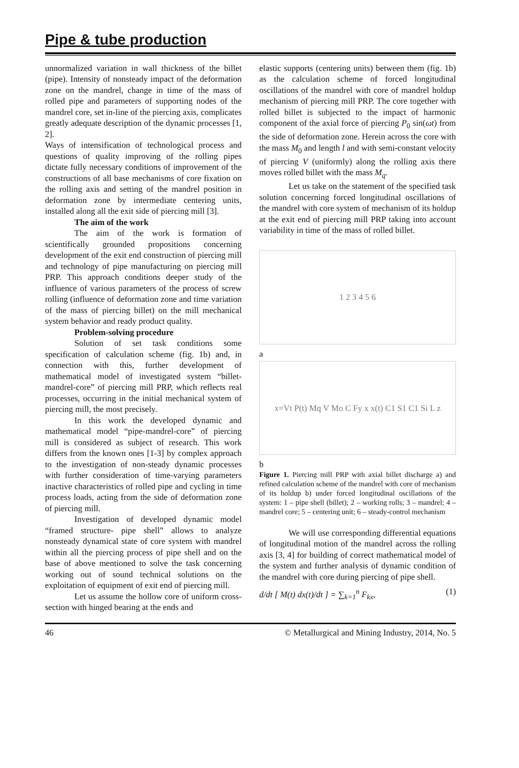Pipe & tube production
unnormalized variation in wall thickness of the billet (pipe). Intensity of nonsteady impact of the deformation zone on the mandrel, change in time of the mass of rolled pipe and parameters of supporting nodes of the mandrel core, set in-line of the piercing axis, complicates greatly adequate description of the dynamic processes [1, 2].
Ways of intensification of technological process and questions of quality improving of the rolling pipes dictate fully necessary conditions of improvement of the constructions of all base mechanisms of core fixation on the rolling axis and setting of the mandrel position in deformation zone by intermediate centering units, installed along all the exit side of piercing mill [3].
The aim of the work
The aim of the work is formation of scientifically grounded propositions concerning development of the exit end construction of piercing mill and technology of pipe manufacturing on piercing mill PRP. This approach conditions deeper study of the influence of various parameters of the process of screw rolling (influence of deformation zone and time variation of the mass of piercing billet) on the mill mechanical system behavior and ready product quality.
Problem-solving procedure
Solution of set task conditions some specification of calculation scheme (fig. 1b) and, in connection with this, further development of mathematical model of investigated system “billet-mandrel-core” of piercing mill PRP, which reflects real processes, occurring in the initial mechanical system of piercing mill, the most precisely.
In this work the developed dynamic and mathematical model “pipe-mandrel-core” of piercing mill is considered as subject of research. This work differs from the known ones [1-3] by complex approach to the investigation of non-steady dynamic processes with further consideration of time-varying parameters inactive characteristics of rolled pipe and cycling in time process loads, acting from the side of deformation zone of piercing mill.
Investigation of developed dynamic model “framed structure- pipe shell” allows to analyze nonsteady dynamical state of core system with mandrel within all the piercing process of pipe shell and on the base of above mentioned to solve the task concerning working out of sound technical solutions on the exploitation of equipment of exit end of piercing mill.
Let us assume the hollow core of uniform cross-section with hinged bearing at the ends and
elastic supports (centering units) between them (fig. 1b) as the calculation scheme of forced longitudinal oscillations of the mandrel with core of mandrel holdup mechanism of piercing mill PRP. The core together with rolled billet is subjected to the impact of harmonic component of the axial force of piercing P<sub>0</sub> sin(ωt) from the side of deformation zone. Herein across the core with the mass M<sub>0</sub> and length l and with semi-constant velocity of piercing V (uniformly) along the rolling axis there moves rolled billet with the mass M<sub>q</sub>.
Let us take on the statement of the specified task solution concerning forced longitudinal oscillations of the mandrel with core system of mechanism of its holdup at the exit end of piercing mill PRP taking into account variability in time of the mass of rolled billet.
1 2 3 4 5 6
a
x=Vt P(t) Mq V Mo C Fy x x(t) C1 S1 C1 Si L z
b
Figure 1. Piercing mill PRP with axial billet discharge a) and refined calculation scheme of the mandrel with core of mechanism of its holdup b) under forced longitudinal oscillations of the system: 1 – pipe shell (billet); 2 – working rolls; 3 – mandrel; 4 – mandrel core; 5 – centering unit; 6 – steady-control mechanism
We will use corresponding differential equations of longitudinal motion of the mandrel across the rolling axis [3, 4] for building of correct mathematical model of the system and further analysis of dynamic condition of the mandrel with core during piercing of pipe shell.
d/dt [ M(t) dx(t)/dt ] = ∑<sub>k=1</sub><sup>n</sup> F<sub>kx</sub>, (1)
46 © Metallurgical and Mining Industry, 2014, No. 5